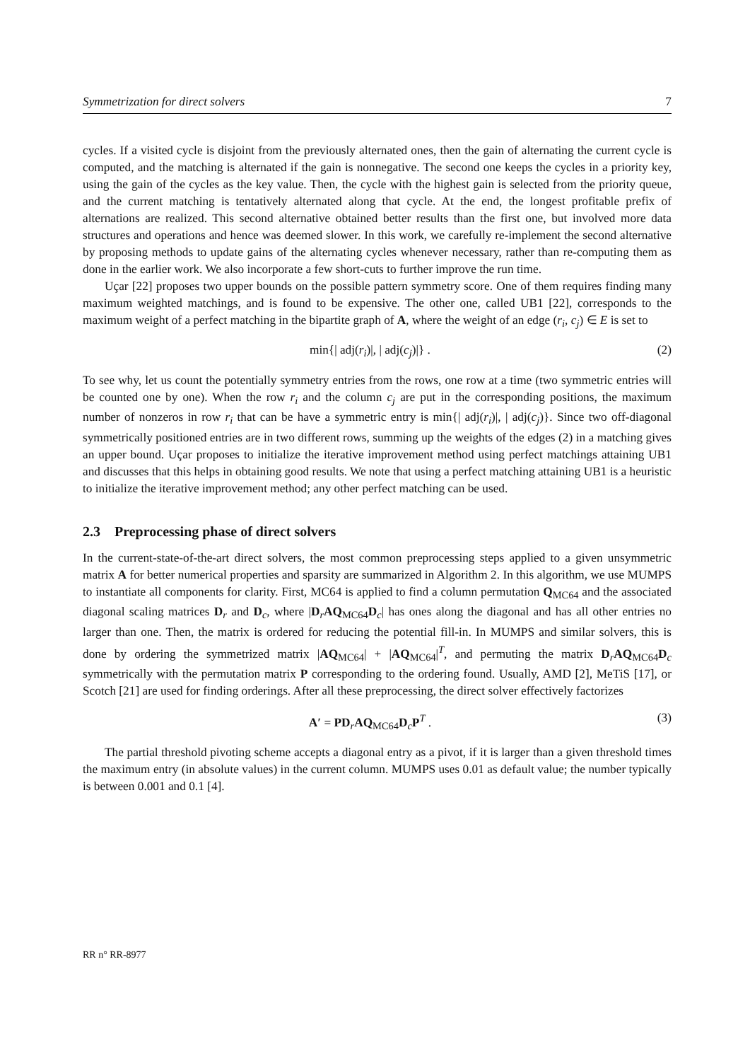Symmetrization for direct solvers 7
cycles. If a visited cycle is disjoint from the previously alternated ones, then the gain of alternating the current cycle is computed, and the matching is alternated if the gain is nonnegative. The second one keeps the cycles in a priority key, using the gain of the cycles as the key value. Then, the cycle with the highest gain is selected from the priority queue, and the current matching is tentatively alternated along that cycle. At the end, the longest profitable prefix of alternations are realized. This second alternative obtained better results than the first one, but involved more data structures and operations and hence was deemed slower. In this work, we carefully re-implement the second alternative by proposing methods to update gains of the alternating cycles whenever necessary, rather than re-computing them as done in the earlier work. We also incorporate a few short-cuts to further improve the run time.
Uçar [22] proposes two upper bounds on the possible pattern symmetry score. One of them requires finding many maximum weighted matchings, and is found to be expensive. The other one, called UB1 [22], corresponds to the maximum weight of a perfect matching in the bipartite graph of A, where the weight of an edge (r<sub>i</sub>, c<sub>j</sub>) ∈ E is set to
min{| adj(r<sub>i</sub>)|, | adj(c<sub>j</sub>)|} . (2)
To see why, let us count the potentially symmetry entries from the rows, one row at a time (two symmetric entries will be counted one by one). When the row r<sub>i</sub> and the column c<sub>j</sub> are put in the corresponding positions, the maximum number of nonzeros in row r<sub>i</sub> that can be have a symmetric entry is min{| adj(r<sub>i</sub>)|, | adj(c<sub>j</sub>)}. Since two off-diagonal symmetrically positioned entries are in two different rows, summing up the weights of the edges (2) in a matching gives an upper bound. Uçar proposes to initialize the iterative improvement method using perfect matchings attaining UB1 and discusses that this helps in obtaining good results. We note that using a perfect matching attaining UB1 is a heuristic to initialize the iterative improvement method; any other perfect matching can be used.
2.3 Preprocessing phase of direct solvers
In the current-state-of-the-art direct solvers, the most common preprocessing steps applied to a given unsymmetric matrix A for better numerical properties and sparsity are summarized in Algorithm 2. In this algorithm, we use MUMPS to instantiate all components for clarity. First, MC64 is applied to find a column permutation Q<sub>MC64</sub> and the associated diagonal scaling matrices D<sub>r</sub> and D<sub>c</sub>, where |D<sub>r</sub>AQ<sub>MC64</sub>D<sub>c</sub>| has ones along the diagonal and has all other entries no larger than one. Then, the matrix is ordered for reducing the potential fill-in. In MUMPS and similar solvers, this is done by ordering the symmetrized matrix |AQ<sub>MC64</sub>| + |AQ<sub>MC64</sub>|<sup>T</sup>, and permuting the matrix D<sub>r</sub>AQ<sub>MC64</sub>D<sub>c</sub> symmetrically with the permutation matrix P corresponding to the ordering found. Usually, AMD [2], MeTiS [17], or Scotch [21] are used for finding orderings. After all these preprocessing, the direct solver effectively factorizes
A′ = PD<sub>r</sub>AQ<sub>MC64</sub>D<sub>c</sub>P<sup>T</sup> . (3)
The partial threshold pivoting scheme accepts a diagonal entry as a pivot, if it is larger than a given threshold times the maximum entry (in absolute values) in the current column. MUMPS uses 0.01 as default value; the number typically is between 0.001 and 0.1 [4].
RR n° RR-8977